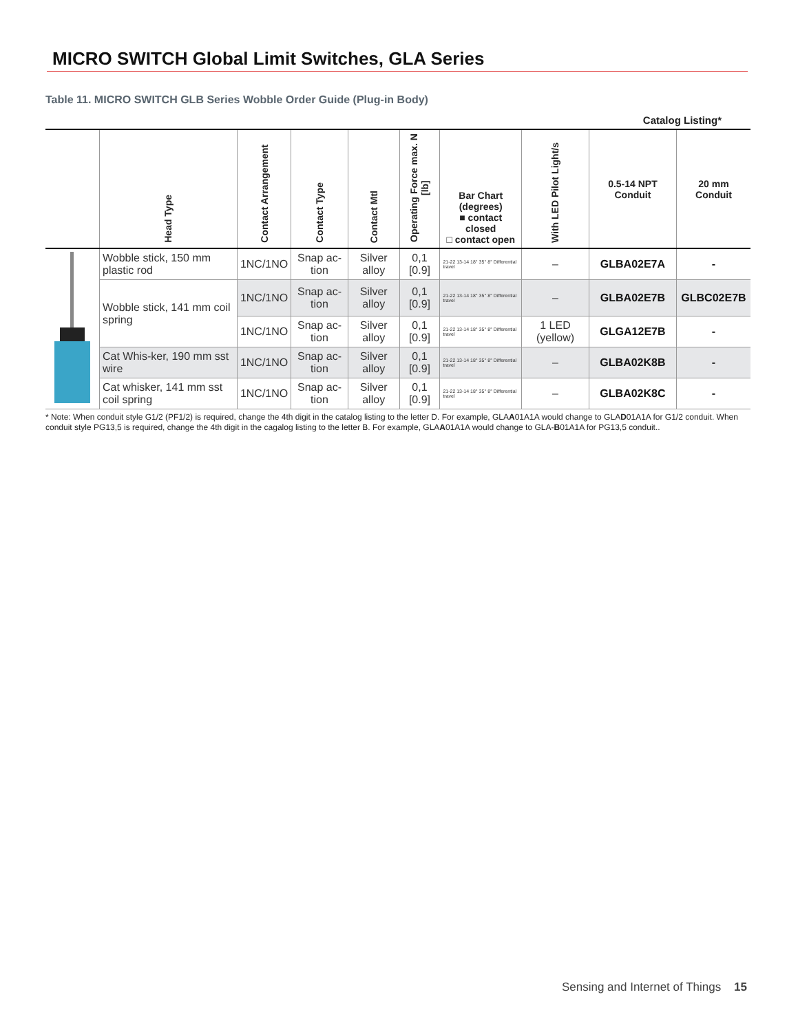MICRO SWITCH Global Limit Switches, GLA Series
Table 11. MICRO SWITCH GLB Series Wobble Order Guide (Plug-in Body)
Catalog Listing*
| | Head Type | Contact Arrangement | Contact Type | Contact Mtl | Operating Force max. N [lb] | Bar Chart (degrees) ■ contact closed □ contact open | With LED Pilot Light/s | 0.5-14 NPT Conduit | 20 mm Conduit |
| --- | --- | --- | --- | --- | --- | --- | --- | --- | --- |
| | Wobble stick, 150 mm plastic rod | 1NC/1NO | Snap ac-tion | Silver alloy | 0,1 [0.9] | 21-22 13-14 18° 35° 8° Differential travel | – | GLBA02E7A | - |
| | Wobble stick, 141 mm coil spring | 1NC/1NO | Snap ac-tion | Silver alloy | 0,1 [0.9] | 21-22 13-14 18° 35° 8° Differential travel | – | GLBA02E7B | GLBC02E7B |
| | | 1NC/1NO | Snap ac-tion | Silver alloy | 0,1 [0.9] | 21-22 13-14 18° 35° 8° Differential travel | 1 LED (yellow) | GLGA12E7B | - |
| | Cat Whis-ker, 190 mm sst wire | 1NC/1NO | Snap ac-tion | Silver alloy | 0,1 [0.9] | 21-22 13-14 18° 35° 8° Differential travel | – | GLBA02K8B | - |
| | Cat whisker, 141 mm sst coil spring | 1NC/1NO | Snap ac-tion | Silver alloy | 0,1 [0.9] | 21-22 13-14 18° 35° 8° Differential travel | – | GLBA02K8C | - |
* Note: When conduit style G1/2 (PF1/2) is required, change the 4th digit in the catalog listing to the letter D. For example, GLAA01A1A would change to GLAD01A1A for G1/2 conduit. When conduit style PG13,5 is required, change the 4th digit in the cagalog listing to the letter B. For example, GLAA01A1A would change to GLA-B01A1A for PG13,5 conduit..
Sensing and Internet of Things 15